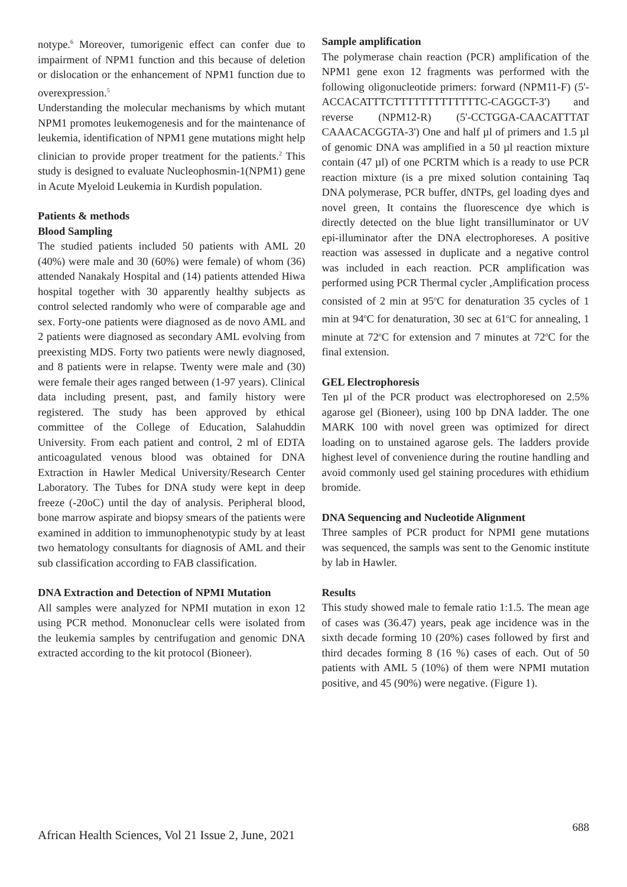notype.<sup>6</sup> Moreover, tumorigenic effect can confer due to impairment of NPM1 function and this because of deletion or dislocation or the enhancement of NPM1 function due to overexpression.<sup>5</sup>
Understanding the molecular mechanisms by which mutant NPM1 promotes leukemogenesis and for the maintenance of leukemia, identification of NPM1 gene mutations might help clinician to provide proper treatment for the patients.<sup>2</sup> This study is designed to evaluate Nucleophosmin-1(NPM1) gene in Acute Myeloid Leukemia in Kurdish population.
Patients & methods
Blood Sampling
The studied patients included 50 patients with AML 20 (40%) were male and 30 (60%) were female) of whom (36) attended Nanakaly Hospital and (14) patients attended Hiwa hospital together with 30 apparently healthy subjects as control selected randomly who were of comparable age and sex. Forty-one patients were diagnosed as de novo AML and 2 patients were diagnosed as secondary AML evolving from preexisting MDS. Forty two patients were newly diagnosed, and 8 patients were in relapse. Twenty were male and (30) were female their ages ranged between (1-97 years). Clinical data including present, past, and family history were registered. The study has been approved by ethical committee of the College of Education, Salahuddin University. From each patient and control, 2 ml of EDTA anticoagulated venous blood was obtained for DNA Extraction in Hawler Medical University/Research Center Laboratory. The Tubes for DNA study were kept in deep freeze (-20oC) until the day of analysis. Peripheral blood, bone marrow aspirate and biopsy smears of the patients were examined in addition to immunophenotypic study by at least two hematology consultants for diagnosis of AML and their sub classification according to FAB classification.
DNA Extraction and Detection of NPMI Mutation
All samples were analyzed for NPMI mutation in exon 12 using PCR method. Mononuclear cells were isolated from the leukemia samples by centrifugation and genomic DNA extracted according to the kit protocol (Bioneer).
Sample amplification
The polymerase chain reaction (PCR) amplification of the NPM1 gene exon 12 fragments was performed with the following oligonucleotide primers: forward (NPM11-F) (5'-ACCACATTTCTTTTTTTTTTTTTC-CAGGCT-3') and reverse (NPM12-R) (5'-CCTGGA-CAACATTTAT CAAACACGGTA-3') One and half µl of primers and 1.5 µl of genomic DNA was amplified in a 50 µl reaction mixture contain (47 µl) of one PCRTM which is a ready to use PCR reaction mixture (is a pre mixed solution containing Taq DNA polymerase, PCR buffer, dNTPs, gel loading dyes and novel green, It contains the fluorescence dye which is directly detected on the blue light transilluminator or UV epi-illuminator after the DNA electrophoreses. A positive reaction was assessed in duplicate and a negative control was included in each reaction. PCR amplification was performed using PCR Thermal cycler ,Amplification process consisted of 2 min at 95<sup>o</sup>C for denaturation 35 cycles of 1 min at 94<sup>o</sup>C for denaturation, 30 sec at 61<sup>o</sup>C for annealing, 1 minute at 72<sup>o</sup>C for extension and 7 minutes at 72<sup>o</sup>C for the final extension.
GEL Electrophoresis
Ten µl of the PCR product was electrophoresed on 2.5% agarose gel (Bioneer), using 100 bp DNA ladder. The one MARK 100 with novel green was optimized for direct loading on to unstained agarose gels. The ladders provide highest level of convenience during the routine handling and avoid commonly used gel staining procedures with ethidium bromide.
DNA Sequencing and Nucleotide Alignment
Three samples of PCR product for NPMI gene mutations was sequenced, the sampls was sent to the Genomic institute by lab in Hawler.
Results
This study showed male to female ratio 1:1.5. The mean age of cases was (36.47) years, peak age incidence was in the sixth decade forming 10 (20%) cases followed by first and third decades forming 8 (16 %) cases of each. Out of 50 patients with AML 5 (10%) of them were NPMI mutation positive, and 45 (90%) were negative. (Figure 1).
African Health Sciences, Vol 21 Issue 2, June, 2021 688